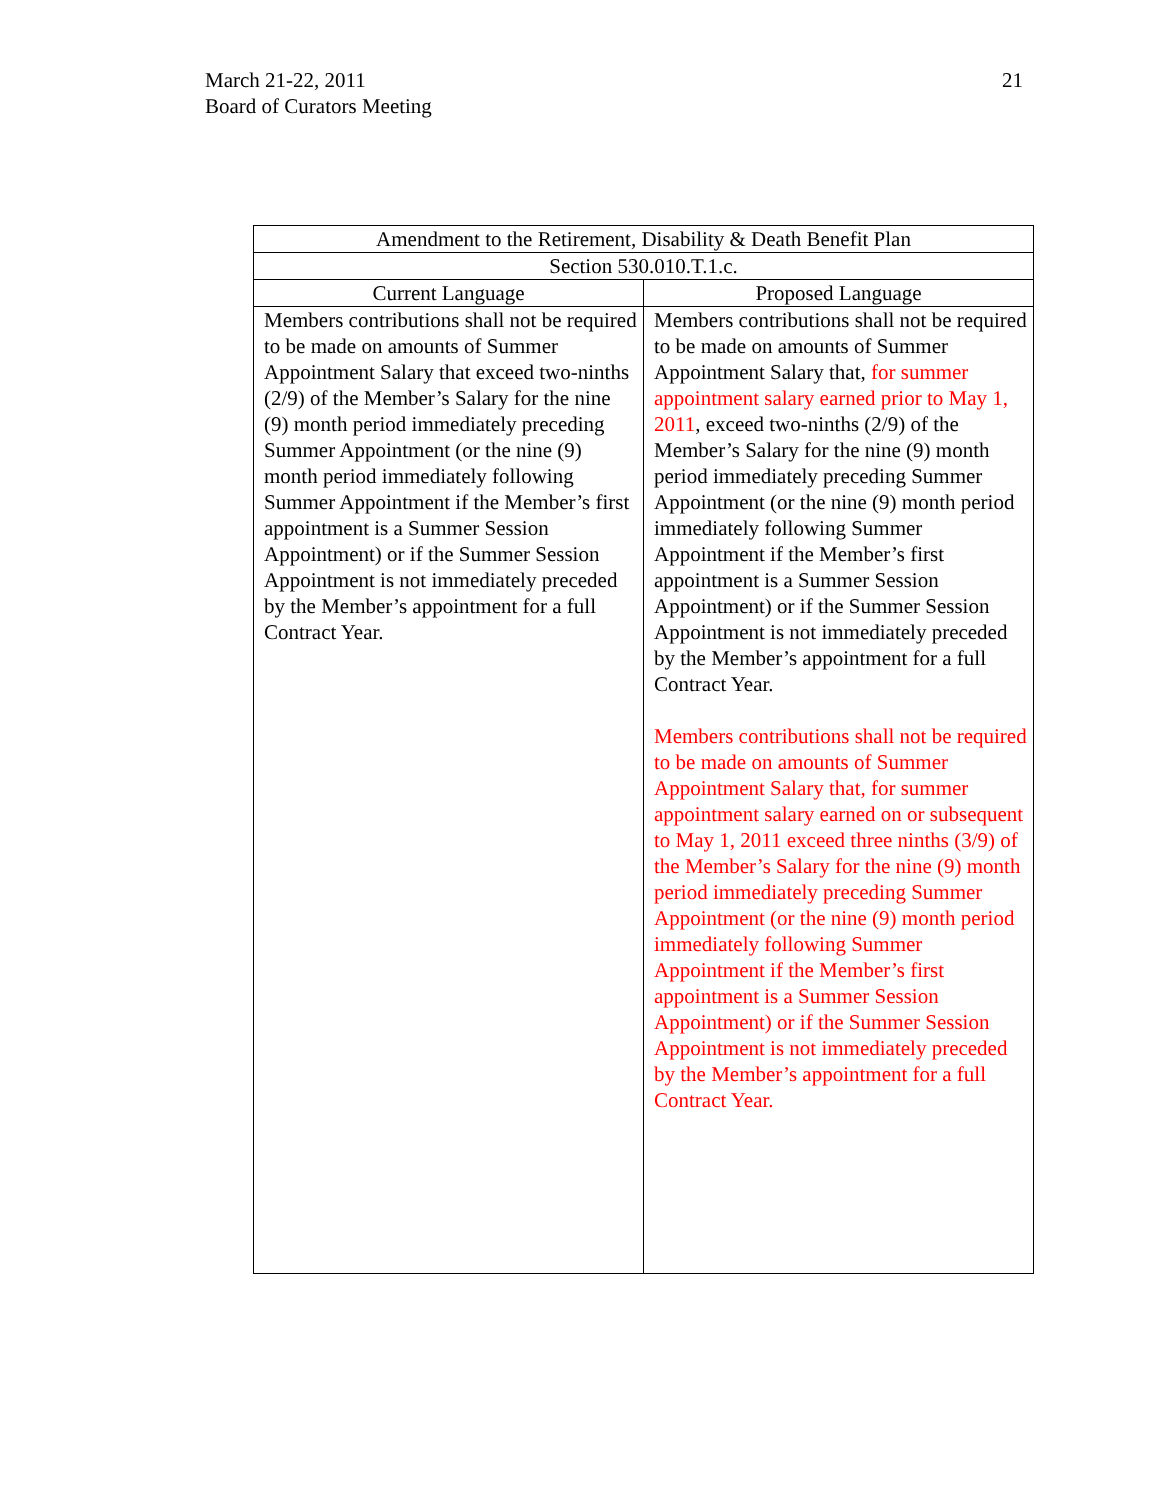March 21-22, 2011
Board of Curators Meeting
21
| Amendment to the Retirement, Disability & Death Benefit Plan | |
| --- | --- |
| Section 530.010.T.1.c. | |
| Current Language | Proposed Language |
| Members contributions shall not be required to be made on amounts of Summer Appointment Salary that exceed two-ninths (2/9) of the Member’s Salary for the nine (9) month period immediately preceding Summer Appointment (or the nine (9) month period immediately following Summer Appointment if the Member’s first appointment is a Summer Session Appointment) or if the Summer Session Appointment is not immediately preceded by the Member’s appointment for a full Contract Year. | Members contributions shall not be required to be made on amounts of Summer Appointment Salary that, for summer appointment salary earned prior to May 1, 2011 , exceed two-ninths (2/9) of the Member’s Salary for the nine (9) month period immediately preceding Summer Appointment (or the nine (9) month period immediately following Summer Appointment if the Member’s first appointment is a Summer Session Appointment) or if the Summer Session Appointment is not immediately preceded by the Member’s appointment for a full Contract Year. Members contributions shall not be required to be made on amounts of Summer Appointment Salary that, for summer appointment salary earned on or subsequent to May 1, 2011 exceed three ninths (3/9) of the Member’s Salary for the nine (9) month period immediately preceding Summer Appointment (or the nine (9) month period immediately following Summer Appointment if the Member’s first appointment is a Summer Session Appointment) or if the Summer Session Appointment is not immediately preceded by the Member’s appointment for a full Contract Year. |